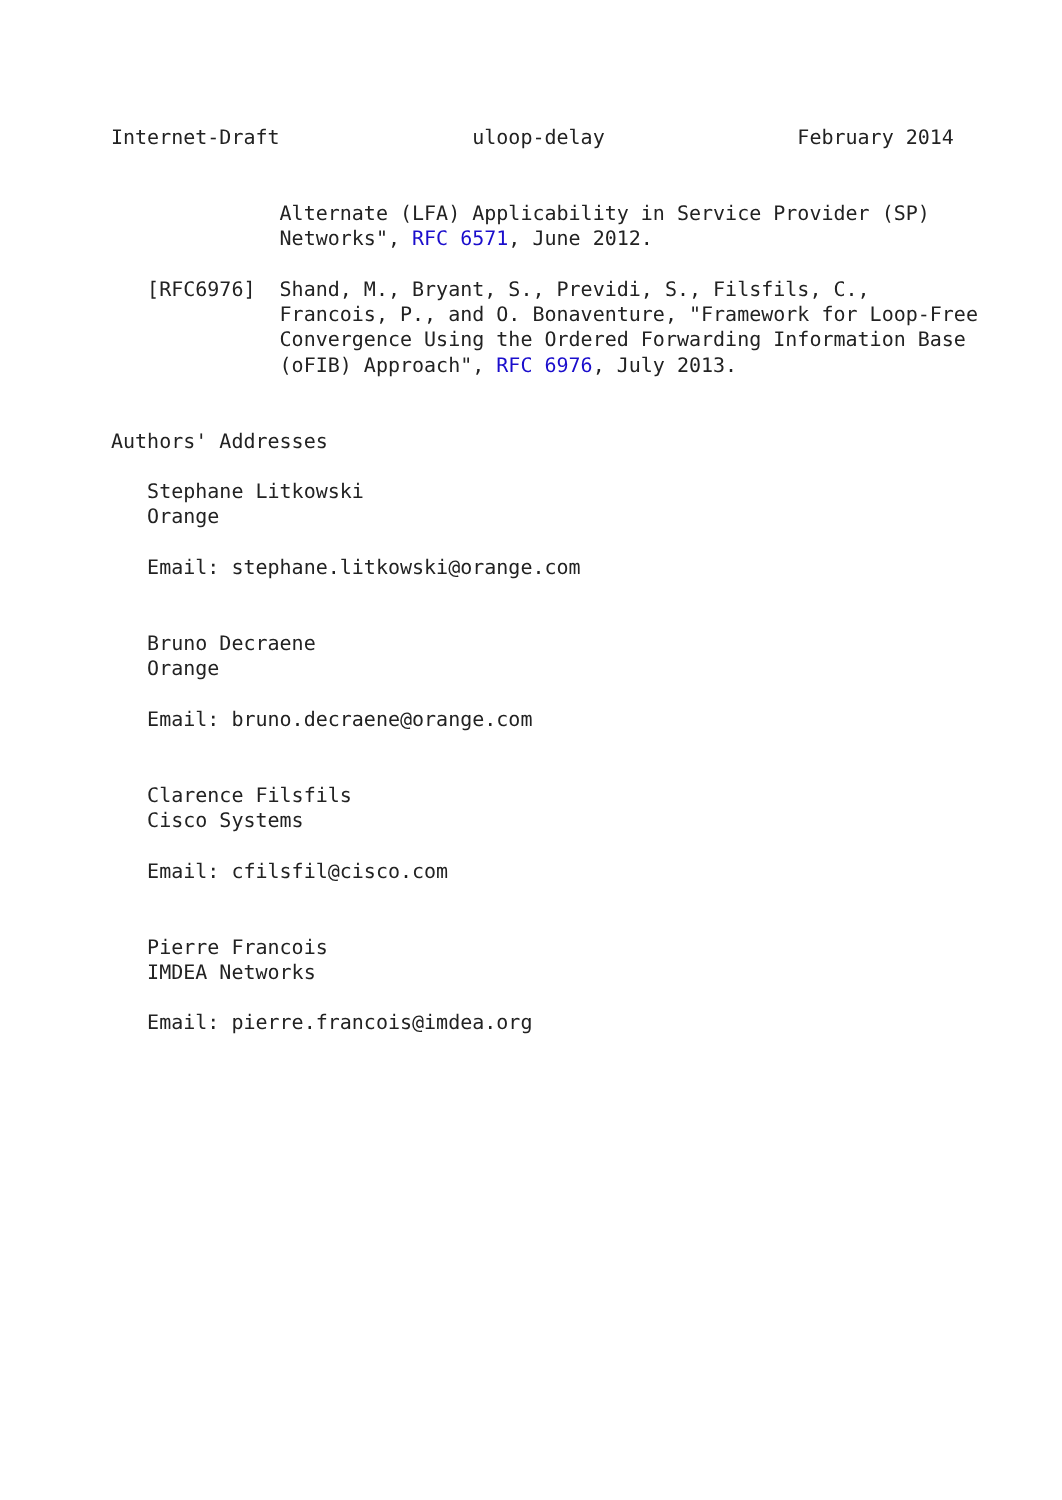Internet-Draft                uloop-delay                February 2014


              Alternate (LFA) Applicability in Service Provider (SP)
              Networks", RFC 6571, June 2012.

   [RFC6976]  Shand, M., Bryant, S., Previdi, S., Filsfils, C.,
              Francois, P., and O. Bonaventure, "Framework for Loop-Free
              Convergence Using the Ordered Forwarding Information Base
              (oFIB) Approach", RFC 6976, July 2013.


Authors' Addresses

   Stephane Litkowski
   Orange

   Email: stephane.litkowski@orange.com


   Bruno Decraene
   Orange

   Email: bruno.decraene@orange.com


   Clarence Filsfils
   Cisco Systems

   Email: cfilsfil@cisco.com


   Pierre Francois
   IMDEA Networks

   Email: pierre.francois@imdea.org